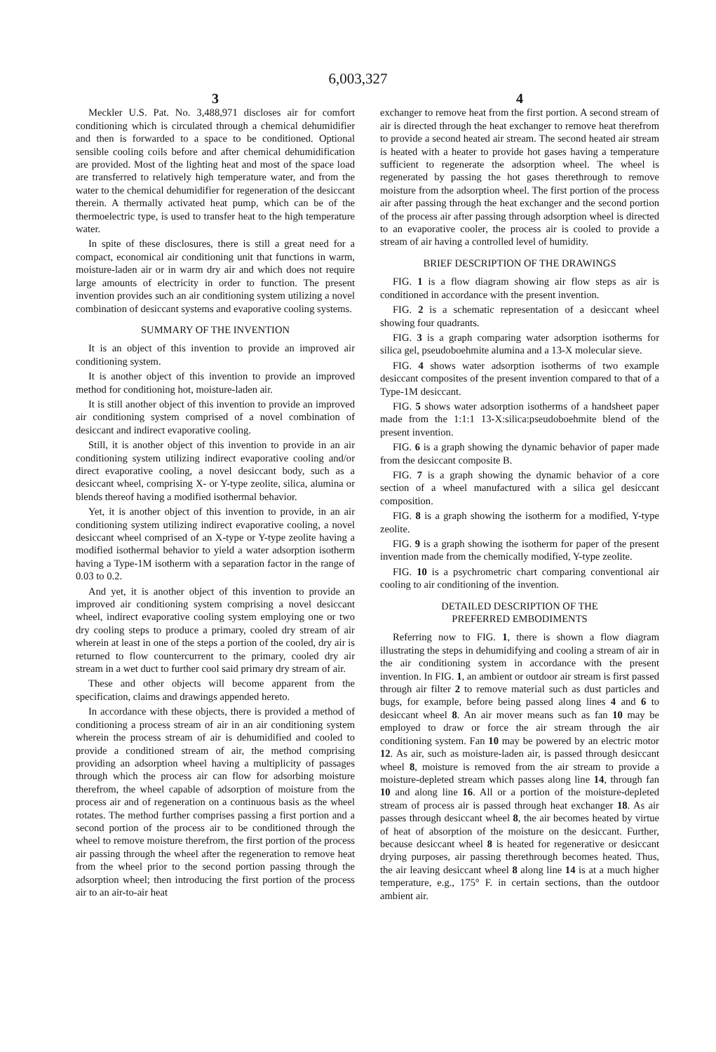6,003,327
3
Meckler U.S. Pat. No. 3,488,971 discloses air for comfort conditioning which is circulated through a chemical dehumidifier and then is forwarded to a space to be conditioned. Optional sensible cooling coils before and after chemical dehumidification are provided. Most of the lighting heat and most of the space load are transferred to relatively high temperature water, and from the water to the chemical dehumidifier for regeneration of the desiccant therein. A thermally activated heat pump, which can be of the thermoelectric type, is used to transfer heat to the high temperature water.
In spite of these disclosures, there is still a great need for a compact, economical air conditioning unit that functions in warm, moisture-laden air or in warm dry air and which does not require large amounts of electricity in order to function. The present invention provides such an air conditioning system utilizing a novel combination of desiccant systems and evaporative cooling systems.
SUMMARY OF THE INVENTION
It is an object of this invention to provide an improved air conditioning system.
It is another object of this invention to provide an improved method for conditioning hot, moisture-laden air.
It is still another object of this invention to provide an improved air conditioning system comprised of a novel combination of desiccant and indirect evaporative cooling.
Still, it is another object of this invention to provide in an air conditioning system utilizing indirect evaporative cooling and/or direct evaporative cooling, a novel desiccant body, such as a desiccant wheel, comprising X- or Y-type zeolite, silica, alumina or blends thereof having a modified isothermal behavior.
Yet, it is another object of this invention to provide, in an air conditioning system utilizing indirect evaporative cooling, a novel desiccant wheel comprised of an X-type or Y-type zeolite having a modified isothermal behavior to yield a water adsorption isotherm having a Type-1M isotherm with a separation factor in the range of 0.03 to 0.2.
And yet, it is another object of this invention to provide an improved air conditioning system comprising a novel desiccant wheel, indirect evaporative cooling system employing one or two dry cooling steps to produce a primary, cooled dry stream of air wherein at least in one of the steps a portion of the cooled, dry air is returned to flow countercurrent to the primary, cooled dry air stream in a wet duct to further cool said primary dry stream of air.
These and other objects will become apparent from the specification, claims and drawings appended hereto.
In accordance with these objects, there is provided a method of conditioning a process stream of air in an air conditioning system wherein the process stream of air is dehumidified and cooled to provide a conditioned stream of air, the method comprising providing an adsorption wheel having a multiplicity of passages through which the process air can flow for adsorbing moisture therefrom, the wheel capable of adsorption of moisture from the process air and of regeneration on a continuous basis as the wheel rotates. The method further comprises passing a first portion and a second portion of the process air to be conditioned through the wheel to remove moisture therefrom, the first portion of the process air passing through the wheel after the regeneration to remove heat from the wheel prior to the second portion passing through the adsorption wheel; then introducing the first portion of the process air to an air-to-air heat
4
exchanger to remove heat from the first portion. A second stream of air is directed through the heat exchanger to remove heat therefrom to provide a second heated air stream. The second heated air stream is heated with a heater to provide hot gases having a temperature sufficient to regenerate the adsorption wheel. The wheel is regenerated by passing the hot gases therethrough to remove moisture from the adsorption wheel. The first portion of the process air after passing through the heat exchanger and the second portion of the process air after passing through adsorption wheel is directed to an evaporative cooler, the process air is cooled to provide a stream of air having a controlled level of humidity.
BRIEF DESCRIPTION OF THE DRAWINGS
FIG. 1 is a flow diagram showing air flow steps as air is conditioned in accordance with the present invention.
FIG. 2 is a schematic representation of a desiccant wheel showing four quadrants.
FIG. 3 is a graph comparing water adsorption isotherms for silica gel, pseudoboehmite alumina and a 13-X molecular sieve.
FIG. 4 shows water adsorption isotherms of two example desiccant composites of the present invention compared to that of a Type-1M desiccant.
FIG. 5 shows water adsorption isotherms of a handsheet paper made from the 1:1:1 13-X:silica:pseudoboehmite blend of the present invention.
FIG. 6 is a graph showing the dynamic behavior of paper made from the desiccant composite B.
FIG. 7 is a graph showing the dynamic behavior of a core section of a wheel manufactured with a silica gel desiccant composition.
FIG. 8 is a graph showing the isotherm for a modified, Y-type zeolite.
FIG. 9 is a graph showing the isotherm for paper of the present invention made from the chemically modified, Y-type zeolite.
FIG. 10 is a psychrometric chart comparing conventional air cooling to air conditioning of the invention.
DETAILED DESCRIPTION OF THE
PREFERRED EMBODIMENTS
Referring now to FIG. 1, there is shown a flow diagram illustrating the steps in dehumidifying and cooling a stream of air in the air conditioning system in accordance with the present invention. In FIG. 1, an ambient or outdoor air stream is first passed through air filter 2 to remove material such as dust particles and bugs, for example, before being passed along lines 4 and 6 to desiccant wheel 8. An air mover means such as fan 10 may be employed to draw or force the air stream through the air conditioning system. Fan 10 may be powered by an electric motor 12. As air, such as moisture-laden air, is passed through desiccant wheel 8, moisture is removed from the air stream to provide a moisture-depleted stream which passes along line 14, through fan 10 and along line 16. All or a portion of the moisture-depleted stream of process air is passed through heat exchanger 18. As air passes through desiccant wheel 8, the air becomes heated by virtue of heat of absorption of the moisture on the desiccant. Further, because desiccant wheel 8 is heated for regenerative or desiccant drying purposes, air passing therethrough becomes heated. Thus, the air leaving desiccant wheel 8 along line 14 is at a much higher temperature, e.g., 175° F. in certain sections, than the outdoor ambient air.